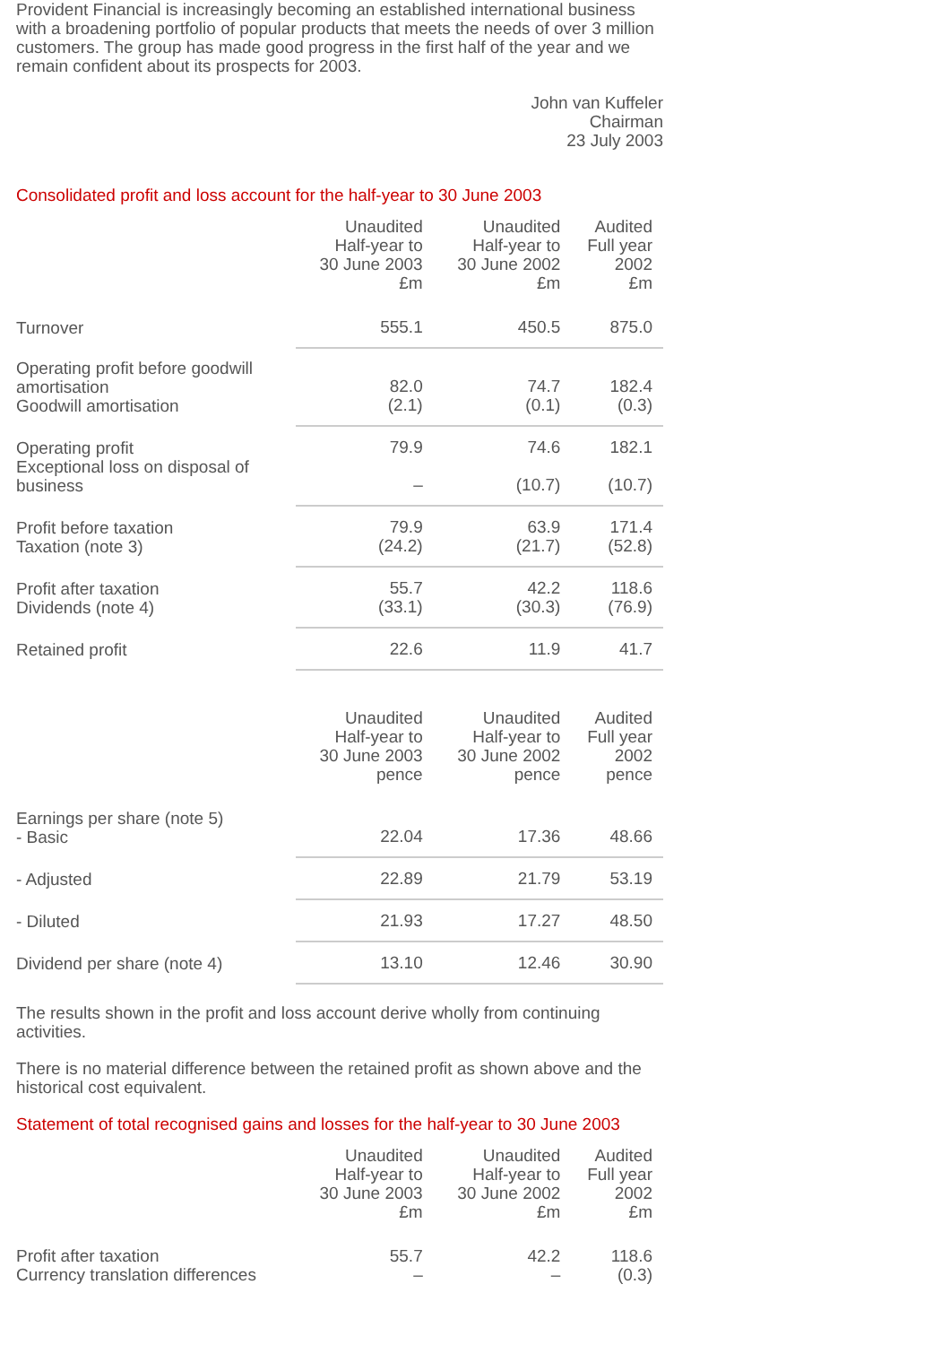Provident Financial is increasingly becoming an established international business with a broadening portfolio of popular products that meets the needs of over 3 million customers. The group has made good progress in the first half of the year and we remain confident about its prospects for 2003.
John van Kuffeler
Chairman
23 July 2003
Consolidated profit and loss account for the half-year to 30 June 2003
| | Unaudited Half-year to 30 June 2003 £m | Unaudited Half-year to 30 June 2002 £m | Audited Full year 2002 £m |
| --- | --- | --- | --- |
| Turnover | 555.1 | 450.5 | 875.0 |
| Operating profit before goodwill amortisation Goodwill amortisation | 82.0 (2.1) | 74.7 (0.1) | 182.4 (0.3) |
| Operating profit Exceptional loss on disposal of business | 79.9 – | 74.6 (10.7) | 182.1 (10.7) |
| Profit before taxation Taxation (note 3) | 79.9 (24.2) | 63.9 (21.7) | 171.4 (52.8) |
| Profit after taxation Dividends (note 4) | 55.7 (33.1) | 42.2 (30.3) | 118.6 (76.9) |
| Retained profit | 22.6 | 11.9 | 41.7 |
| | Unaudited Half-year to 30 June 2003 pence | Unaudited Half-year to 30 June 2002 pence | Audited Full year 2002 pence |
| --- | --- | --- | --- |
| Earnings per share (note 5) - Basic | 22.04 | 17.36 | 48.66 |
| - Adjusted | 22.89 | 21.79 | 53.19 |
| - Diluted | 21.93 | 17.27 | 48.50 |
| Dividend per share (note 4) | 13.10 | 12.46 | 30.90 |
The results shown in the profit and loss account derive wholly from continuing activities.
There is no material difference between the retained profit as shown above and the historical cost equivalent.
Statement of total recognised gains and losses for the half-year to 30 June 2003
| | Unaudited Half-year to 30 June 2003 £m | Unaudited Half-year to 30 June 2002 £m | Audited Full year 2002 £m |
| --- | --- | --- | --- |
| Profit after taxation Currency translation differences | 55.7 – | 42.2 – | 118.6 (0.3) |